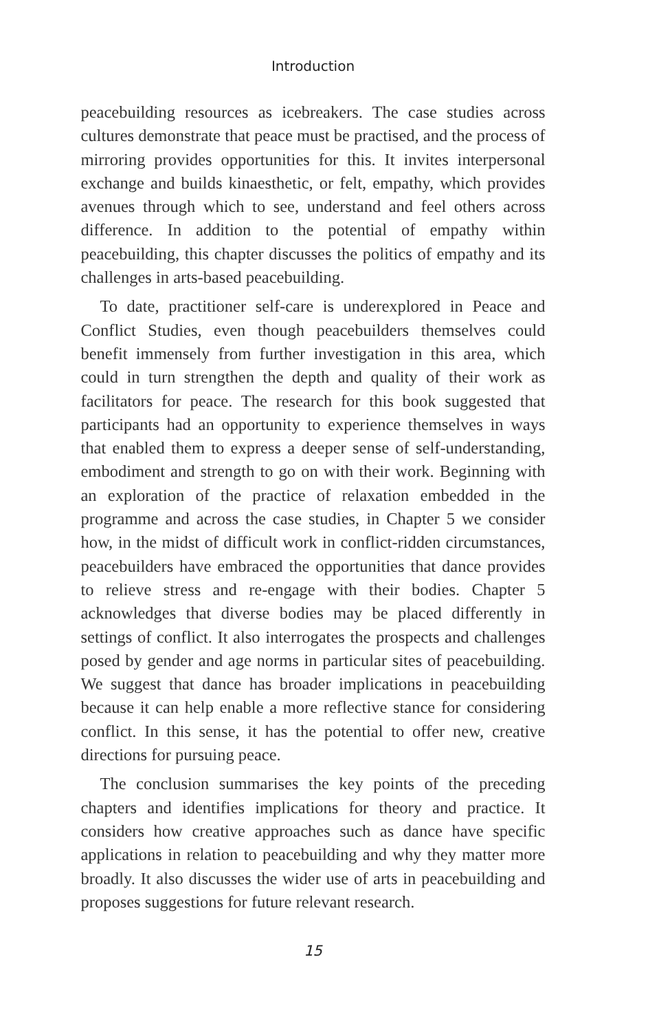Introduction
peacebuilding resources as icebreakers. The case studies across cultures demonstrate that peace must be practised, and the process of mirroring provides opportunities for this. It invites interpersonal exchange and builds kinaesthetic, or felt, empathy, which provides avenues through which to see, understand and feel others across difference. In addition to the potential of empathy within peacebuilding, this chapter discusses the politics of empathy and its challenges in arts-based peacebuilding.
To date, practitioner self-care is underexplored in Peace and Conflict Studies, even though peacebuilders themselves could benefit immensely from further investigation in this area, which could in turn strengthen the depth and quality of their work as facilitators for peace. The research for this book suggested that participants had an opportunity to experience themselves in ways that enabled them to express a deeper sense of self-understanding, embodiment and strength to go on with their work. Beginning with an exploration of the practice of relaxation embedded in the programme and across the case studies, in Chapter 5 we consider how, in the midst of difficult work in conflict-ridden circumstances, peacebuilders have embraced the opportunities that dance provides to relieve stress and re-engage with their bodies. Chapter 5 acknowledges that diverse bodies may be placed differently in settings of conflict. It also interrogates the prospects and challenges posed by gender and age norms in particular sites of peacebuilding. We suggest that dance has broader implications in peacebuilding because it can help enable a more reflective stance for considering conflict. In this sense, it has the potential to offer new, creative directions for pursuing peace.
The conclusion summarises the key points of the preceding chapters and identifies implications for theory and practice. It considers how creative approaches such as dance have specific applications in relation to peacebuilding and why they matter more broadly. It also discusses the wider use of arts in peacebuilding and proposes suggestions for future relevant research.
15